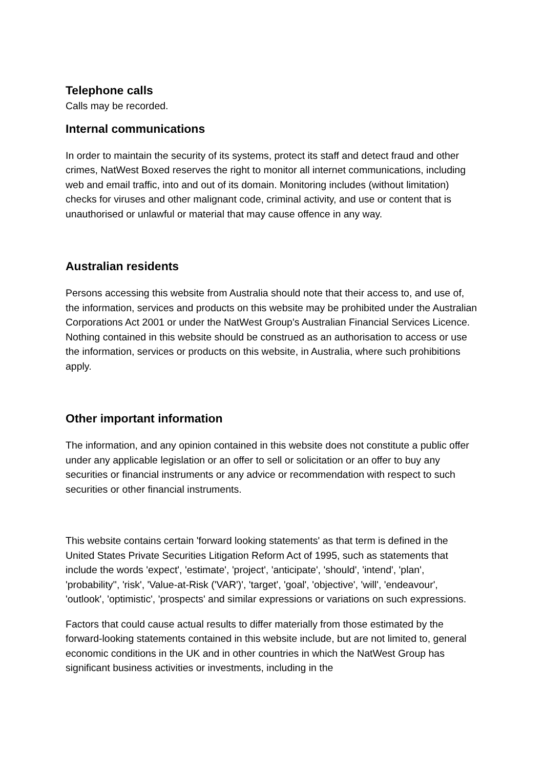Telephone calls
Calls may be recorded.
Internal communications
In order to maintain the security of its systems, protect its staff and detect fraud and other crimes, NatWest Boxed reserves the right to monitor all internet communications, including web and email traffic, into and out of its domain. Monitoring includes (without limitation) checks for viruses and other malignant code, criminal activity, and use or content that is unauthorised or unlawful or material that may cause offence in any way.
Australian residents
Persons accessing this website from Australia should note that their access to, and use of, the information, services and products on this website may be prohibited under the Australian Corporations Act 2001 or under the NatWest Group's Australian Financial Services Licence. Nothing contained in this website should be construed as an authorisation to access or use the information, services or products on this website, in Australia, where such prohibitions apply.
Other important information
The information, and any opinion contained in this website does not constitute a public offer under any applicable legislation or an offer to sell or solicitation or an offer to buy any securities or financial instruments or any advice or recommendation with respect to such securities or other financial instruments.
This website contains certain 'forward looking statements' as that term is defined in the United States Private Securities Litigation Reform Act of 1995, such as statements that include the words 'expect', 'estimate', 'project', 'anticipate', 'should', 'intend', 'plan', 'probability'', 'risk', 'Value-at-Risk ('VAR')', 'target', 'goal', 'objective', 'will', 'endeavour', 'outlook', 'optimistic', 'prospects' and similar expressions or variations on such expressions.
Factors that could cause actual results to differ materially from those estimated by the forward-looking statements contained in this website include, but are not limited to, general economic conditions in the UK and in other countries in which the NatWest Group has significant business activities or investments, including in the